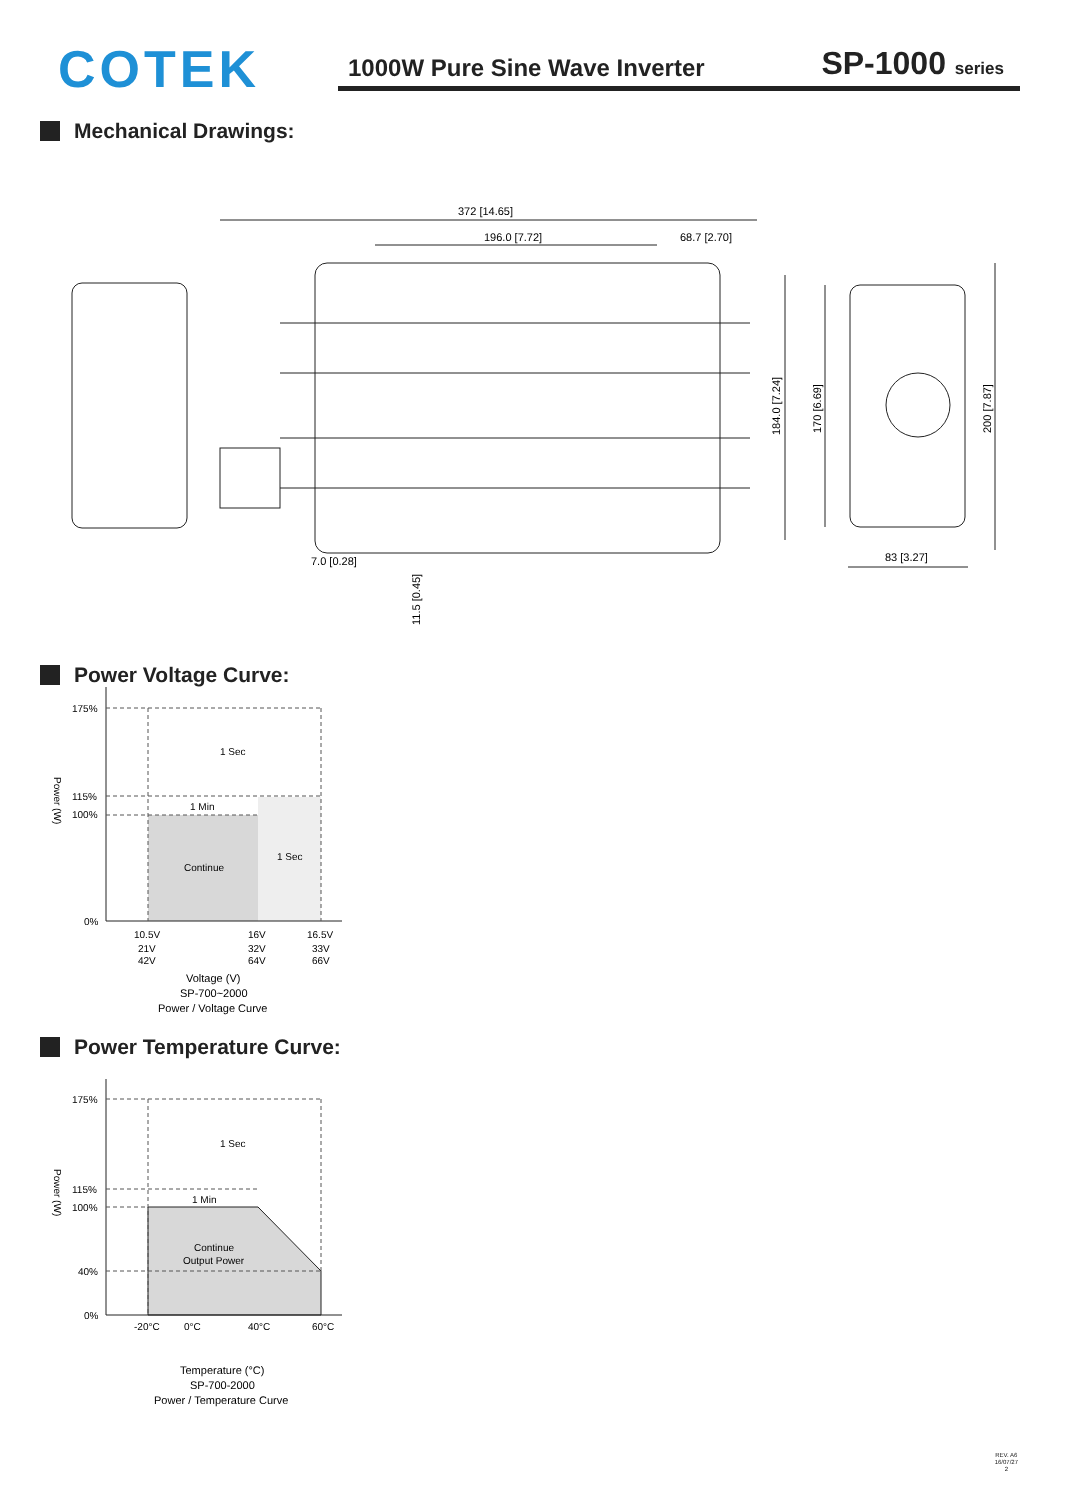COTEK
1000W Pure Sine Wave Inverter SP-1000 series
Mechanical Drawings:
372 [14.65]
196.0 [7.72]
68.7 [2.70]
7.0 [0.28]
83 [3.27]
184.0 [7.24]
170 [6.69]
200 [7.87]
11.5 [0.45]
Power Voltage Curve:
175%
115%
100%
0%
1 Sec
1 Min
Continue
1 Sec
Power (W)
10.5V
16V
16.5V
21V
32V
33V
42V
64V
66V
Voltage (V)
SP-700~2000
Power / Voltage Curve
Power Temperature Curve:
175%
115%
100%
40%
0%
1 Sec
1 Min
Continue
Output Power
Power (W)
-20°C
0°C
40°C
60°C
Temperature (°C)
SP-700-2000
Power / Temperature Curve
REV. A6
16/07/27
2